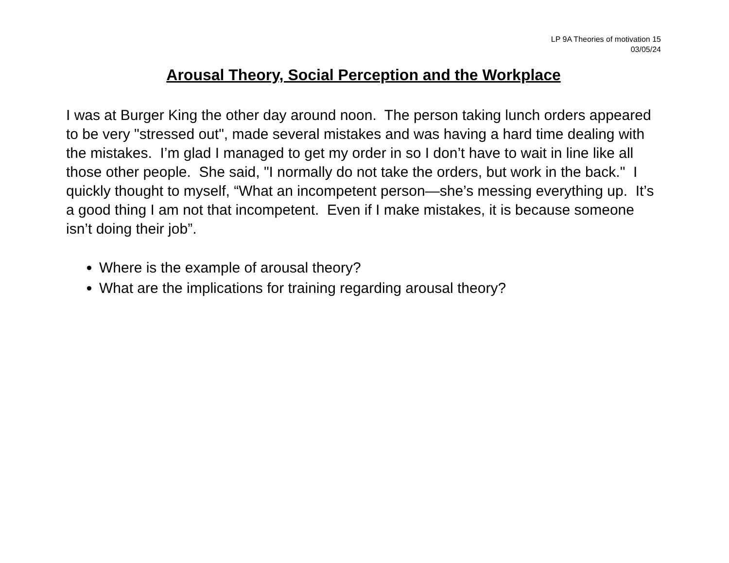LP 9A Theories of motivation 15
03/05/24
Arousal Theory, Social Perception and the Workplace
I was at Burger King the other day around noon. The person taking lunch orders appeared to be very "stressed out", made several mistakes and was having a hard time dealing with the mistakes. I’m glad I managed to get my order in so I don’t have to wait in line like all those other people. She said, "I normally do not take the orders, but work in the back." I quickly thought to myself, “What an incompetent person—she’s messing everything up. It’s a good thing I am not that incompetent. Even if I make mistakes, it is because someone isn’t doing their job”.
Where is the example of arousal theory?
What are the implications for training regarding arousal theory?